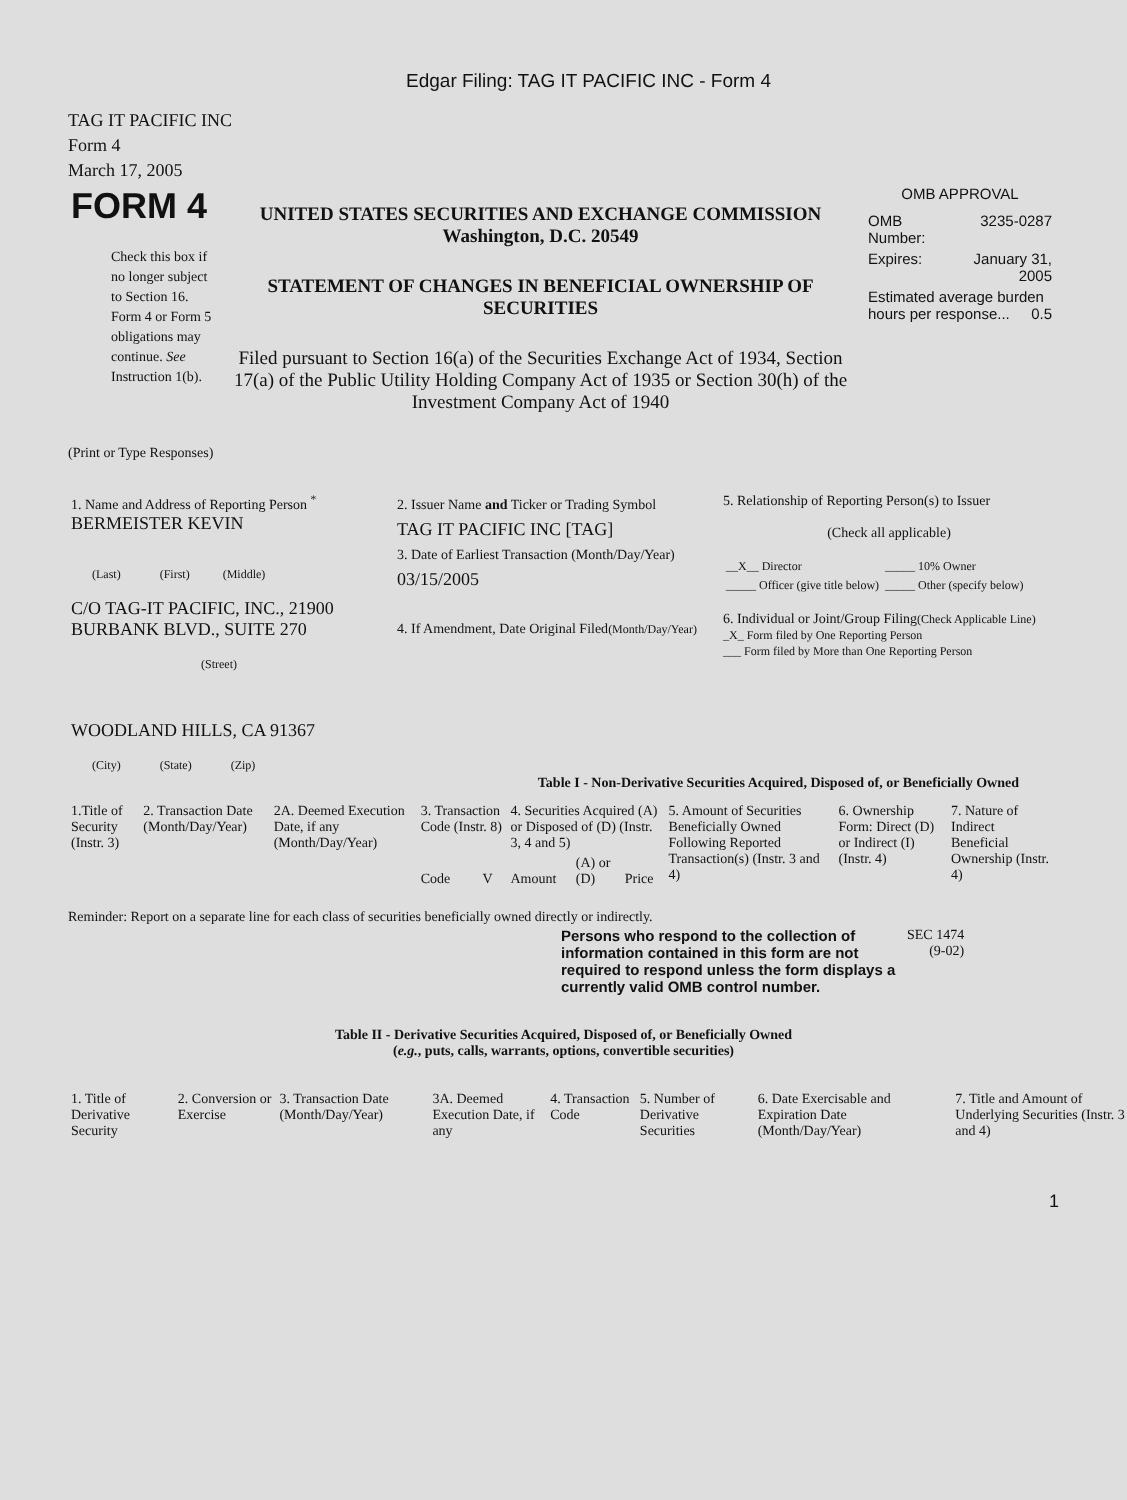Edgar Filing: TAG IT PACIFIC INC - Form 4
TAG IT PACIFIC INC
Form 4
March 17, 2005
| FORM 4 Check this box if no longer subject to Section 16. Form 4 or Form 5 obligations may continue. See Instruction 1(b). | UNITED STATES SECURITIES AND EXCHANGE COMMISSION Washington, D.C. 20549 STATEMENT OF CHANGES IN BENEFICIAL OWNERSHIP OF SECURITIES Filed pursuant to Section 16(a) of the Securities Exchange Act of 1934, Section 17(a) of the Public Utility Holding Company Act of 1935 or Section 30(h) of the Investment Company Act of 1940 | OMB APPROVAL / OMB Number: / 3235-0287 / / Expires: / January 31, 2005 / / Estimated average burden hours per response... 0.5 / / |
(Print or Type Responses)
| 1. Name and Address of Reporting Person <sup>*</sup> BERMEISTER KEVIN (Last) (First) (Middle) C/O TAG-IT PACIFIC, INC., 21900 BURBANK BLVD., SUITE 270 (Street) WOODLAND HILLS, CA 91367 (City) (State) (Zip) | 2. Issuer Name and Ticker or Trading Symbol TAG IT PACIFIC INC [TAG] 3. Date of Earliest Transaction (Month/Day/Year) 03/15/2005 4. If Amendment, Date Original Filed (Month/Day/Year) | 5. Relationship of Reporting Person(s) to Issuer (Check all applicable) / __X__ Director / _____ 10% Owner / / _____ Officer (give title below) / _____ Other (specify below) / 6. Individual or Joint/Group Filing (Check Applicable Line) _X_ Form filed by One Reporting Person ___ Form filed by More than One Reporting Person |
Table I - Non-Derivative Securities Acquired, Disposed of, or Beneficially Owned
| 1.Title of Security (Instr. 3) | 2. Transaction Date (Month/Day/Year) | 2A. Deemed Execution Date, if any (Month/Day/Year) | 3. Transaction Code (Instr. 8) | | 4. Securities Acquired (A) or Disposed of (D) (Instr. 3, 4 and 5) | | | 5. Amount of Securities Beneficially Owned Following Reported Transaction(s) (Instr. 3 and 4) | 6. Ownership Form: Direct (D) or Indirect (I) (Instr. 4) | 7. Nature of Indirect Beneficial Ownership (Instr. 4) |
| --- | --- | --- | --- | --- | --- | --- | --- | --- | --- | --- |
| | | | Code | V | Amount | (A) or (D) | Price | | | |
Reminder: Report on a separate line for each class of securities beneficially owned directly or indirectly.
| Persons who respond to the collection of information contained in this form are not required to respond unless the form displays a currently valid OMB control number. | SEC 1474 (9-02) |
Table II - Derivative Securities Acquired, Disposed of, or Beneficially Owned
(e.g., puts, calls, warrants, options, convertible securities)
| 1. Title of Derivative Security | 2. Conversion or Exercise | 3. Transaction Date (Month/Day/Year) | 3A. Deemed Execution Date, if any | 4. Transaction Code | 5. Number of Derivative Securities | 6. Date Exercisable and Expiration Date (Month/Day/Year) | 7. Title and Amount of Underlying Securities (Instr. 3 and 4) |
| --- | --- | --- | --- | --- | --- | --- | --- |
1